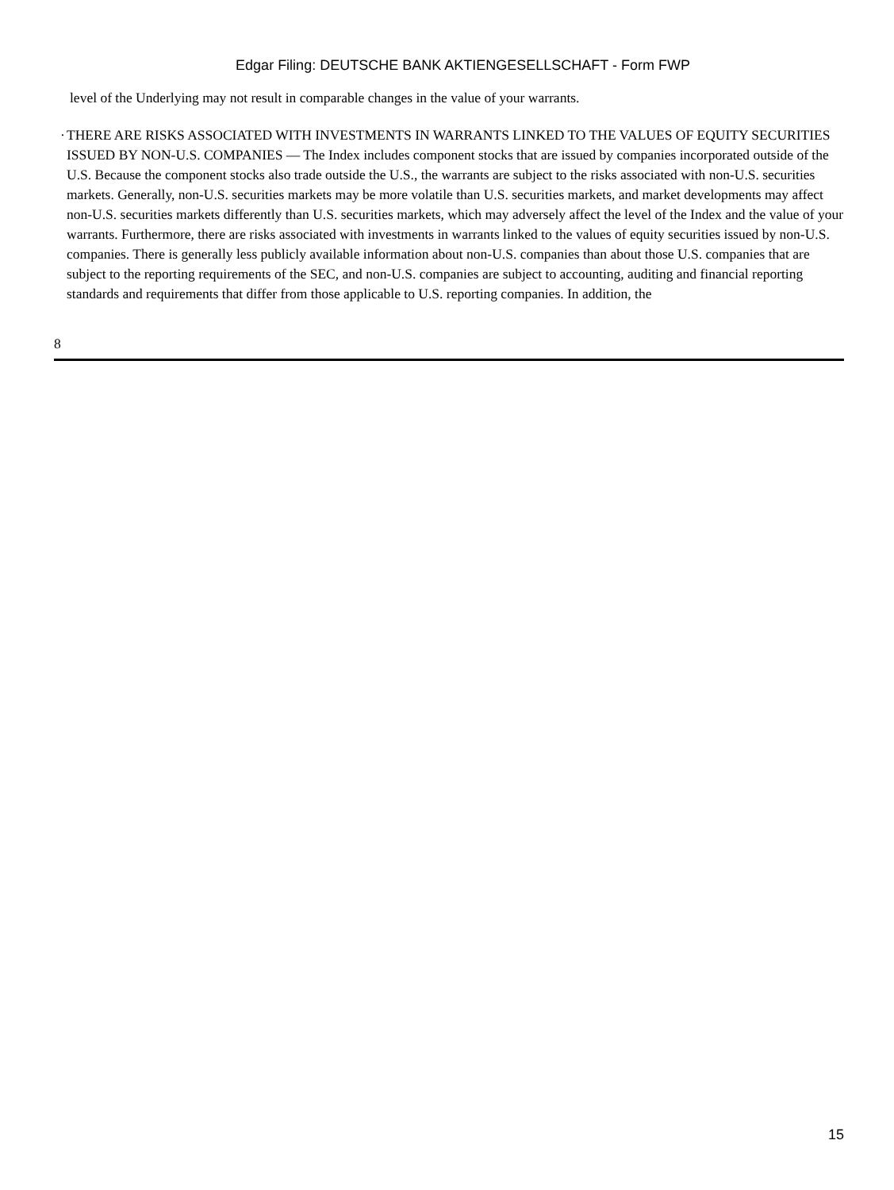Edgar Filing: DEUTSCHE BANK AKTIENGESELLSCHAFT - Form FWP
level of the Underlying may not result in comparable changes in the value of your warrants.
·
THERE ARE RISKS ASSOCIATED WITH INVESTMENTS IN WARRANTS LINKED TO THE VALUES OF EQUITY SECURITIES ISSUED BY NON-U.S. COMPANIES — The Index includes component stocks that are issued by companies incorporated outside of the U.S. Because the component stocks also trade outside the U.S., the warrants are subject to the risks associated with non-U.S. securities markets. Generally, non-U.S. securities markets may be more volatile than U.S. securities markets, and market developments may affect non-U.S. securities markets differently than U.S. securities markets, which may adversely affect the level of the Index and the value of your warrants. Furthermore, there are risks associated with investments in warrants linked to the values of equity securities issued by non-U.S. companies. There is generally less publicly available information about non-U.S. companies than about those U.S. companies that are subject to the reporting requirements of the SEC, and non-U.S. companies are subject to accounting, auditing and financial reporting standards and requirements that differ from those applicable to U.S. reporting companies. In addition, the
8
15